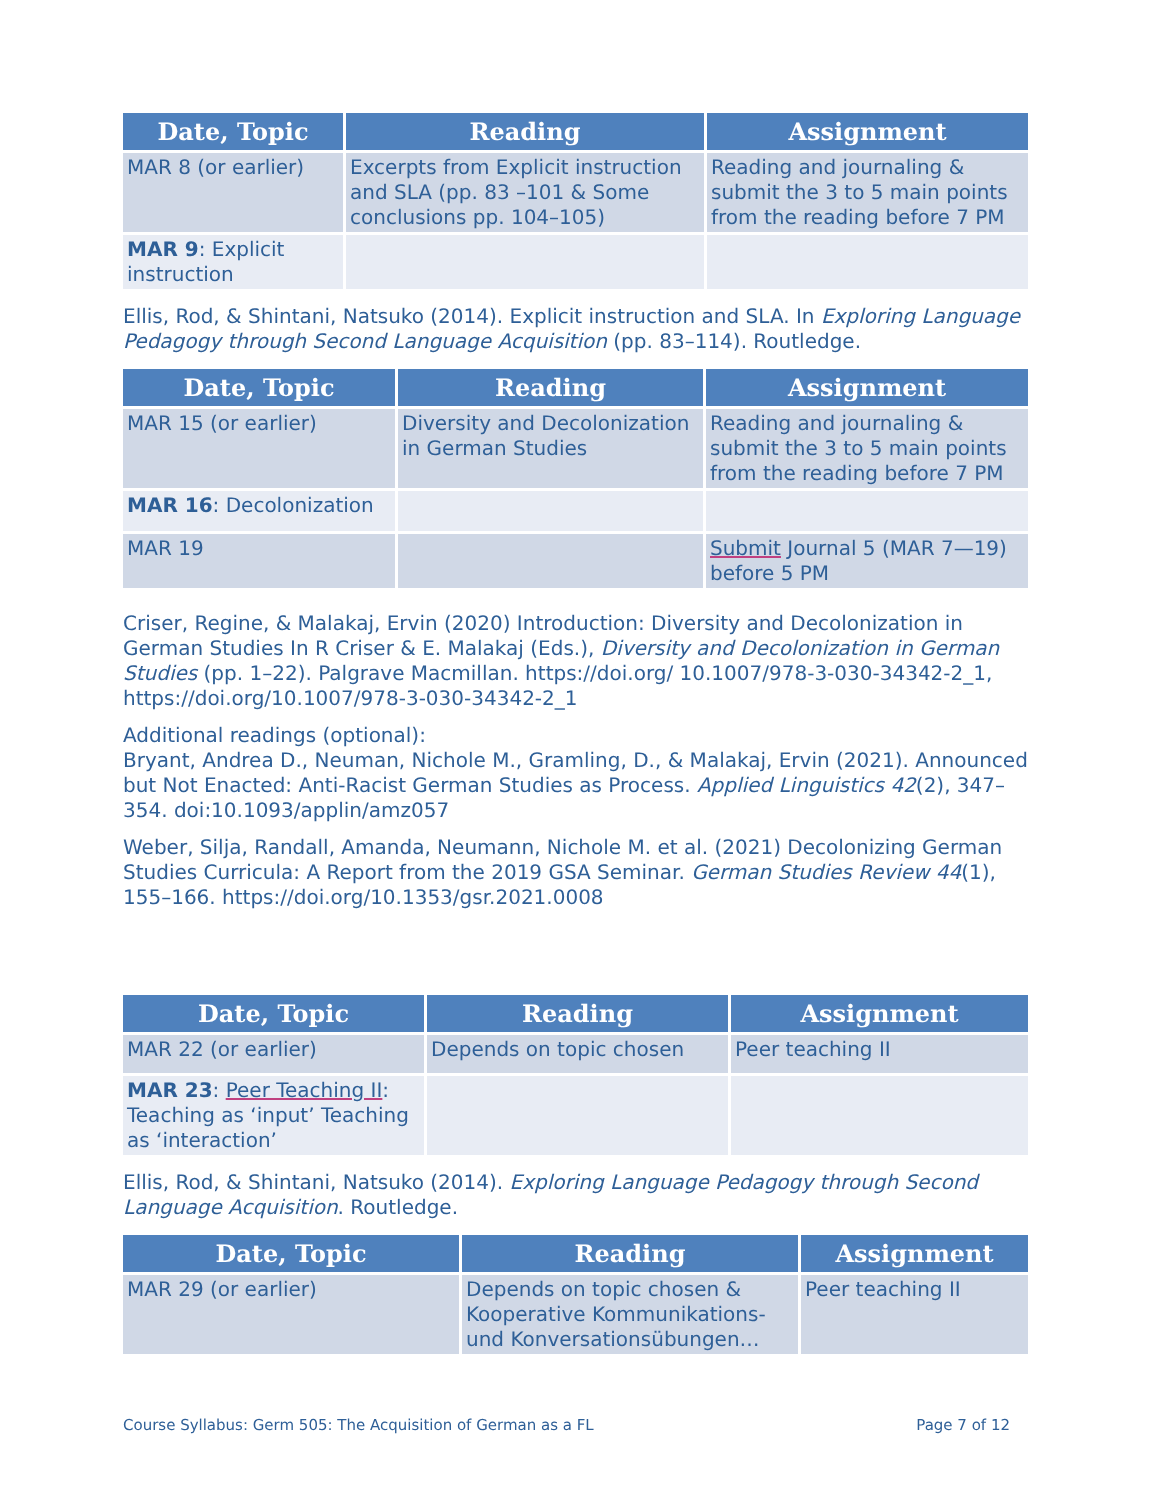| Date, Topic | Reading | Assignment |
| --- | --- | --- |
| MAR 8 (or earlier) | Excerpts from Explicit instruction and SLA (pp. 83 –101 & Some conclusions pp. 104–105) | Reading and journaling & submit the 3 to 5 main points from the reading before 7 PM |
| MAR 9 : Explicit instruction | | |
Ellis, Rod, & Shintani, Natsuko (2014). Explicit instruction and SLA. In Exploring Language Pedagogy through Second Language Acquisition (pp. 83–114). Routledge.
| Date, Topic | Reading | Assignment |
| --- | --- | --- |
| MAR 15 (or earlier) | Diversity and Decolonization in German Studies | Reading and journaling & submit the 3 to 5 main points from the reading before 7 PM |
| MAR 16 : Decolonization | | |
| MAR 19 | | Submit Journal 5 (MAR 7—19) before 5 PM |
Criser, Regine, & Malakaj, Ervin (2020) Introduction: Diversity and Decolonization in German Studies In R Criser & E. Malakaj (Eds.), Diversity and Decolonization in German Studies (pp. 1–22). Palgrave Macmillan. https://doi.org/ 10.1007/978-3-030-34342-2_1, https://doi.org/10.1007/978-3-030-34342-2_1
Additional readings (optional):
Bryant, Andrea D., Neuman, Nichole M., Gramling, D., & Malakaj, Ervin (2021). Announced but Not Enacted: Anti-Racist German Studies as Process. Applied Linguistics 42(2), 347–354. doi:10.1093/applin/amz057
Weber, Silja, Randall, Amanda, Neumann, Nichole M. et al. (2021) Decolonizing German Studies Curricula: A Report from the 2019 GSA Seminar. German Studies Review 44(1), 155–166. https://doi.org/10.1353/gsr.2021.0008
| Date, Topic | Reading | Assignment |
| --- | --- | --- |
| MAR 22 (or earlier) | Depends on topic chosen | Peer teaching II |
| MAR 23 : Peer Teaching II : Teaching as ‘input’ Teaching as ‘interaction’ | | |
Ellis, Rod, & Shintani, Natsuko (2014). Exploring Language Pedagogy through Second Language Acquisition. Routledge.
| Date, Topic | Reading | Assignment |
| --- | --- | --- |
| MAR 29 (or earlier) | Depends on topic chosen & Kooperative Kommunikations- und Konversationsübungen… | Peer teaching II |
Course Syllabus: Germ 505: The Acquisition of German as a FL Page 7 of 12